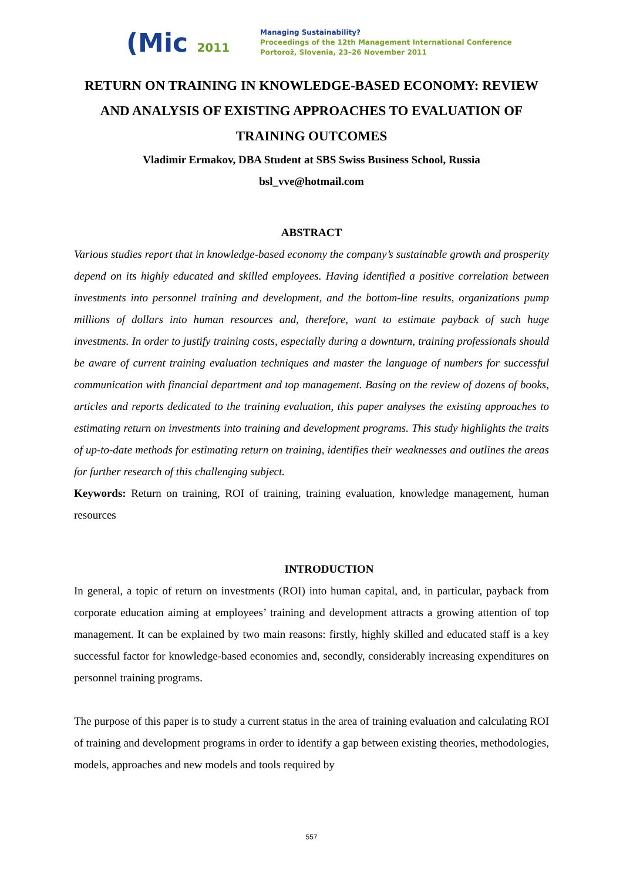(Mic 2011
Managing Sustainability?
Proceedings of the 12th Management International Conference
Portorož, Slovenia, 23–26 November 2011
RETURN ON TRAINING IN KNOWLEDGE-BASED ECONOMY: REVIEW AND ANALYSIS OF EXISTING APPROACHES TO EVALUATION OF TRAINING OUTCOMES
Vladimir Ermakov, DBA Student at SBS Swiss Business School, Russia
bsl_vve@hotmail.com
ABSTRACT
Various studies report that in knowledge-based economy the company’s sustainable growth and prosperity depend on its highly educated and skilled employees. Having identified a positive correlation between investments into personnel training and development, and the bottom-line results, organizations pump millions of dollars into human resources and, therefore, want to estimate payback of such huge investments. In order to justify training costs, especially during a downturn, training professionals should be aware of current training evaluation techniques and master the language of numbers for successful communication with financial department and top management. Basing on the review of dozens of books, articles and reports dedicated to the training evaluation, this paper analyses the existing approaches to estimating return on investments into training and development programs. This study highlights the traits of up-to-date methods for estimating return on training, identifies their weaknesses and outlines the areas for further research of this challenging subject.
Keywords: Return on training, ROI of training, training evaluation, knowledge management, human resources
INTRODUCTION
In general, a topic of return on investments (ROI) into human capital, and, in particular, payback from corporate education aiming at employees’ training and development attracts a growing attention of top management. It can be explained by two main reasons: firstly, highly skilled and educated staff is a key successful factor for knowledge-based economies and, secondly, considerably increasing expenditures on personnel training programs.
The purpose of this paper is to study a current status in the area of training evaluation and calculating ROI of training and development programs in order to identify a gap between existing theories, methodologies, models, approaches and new models and tools required by
557